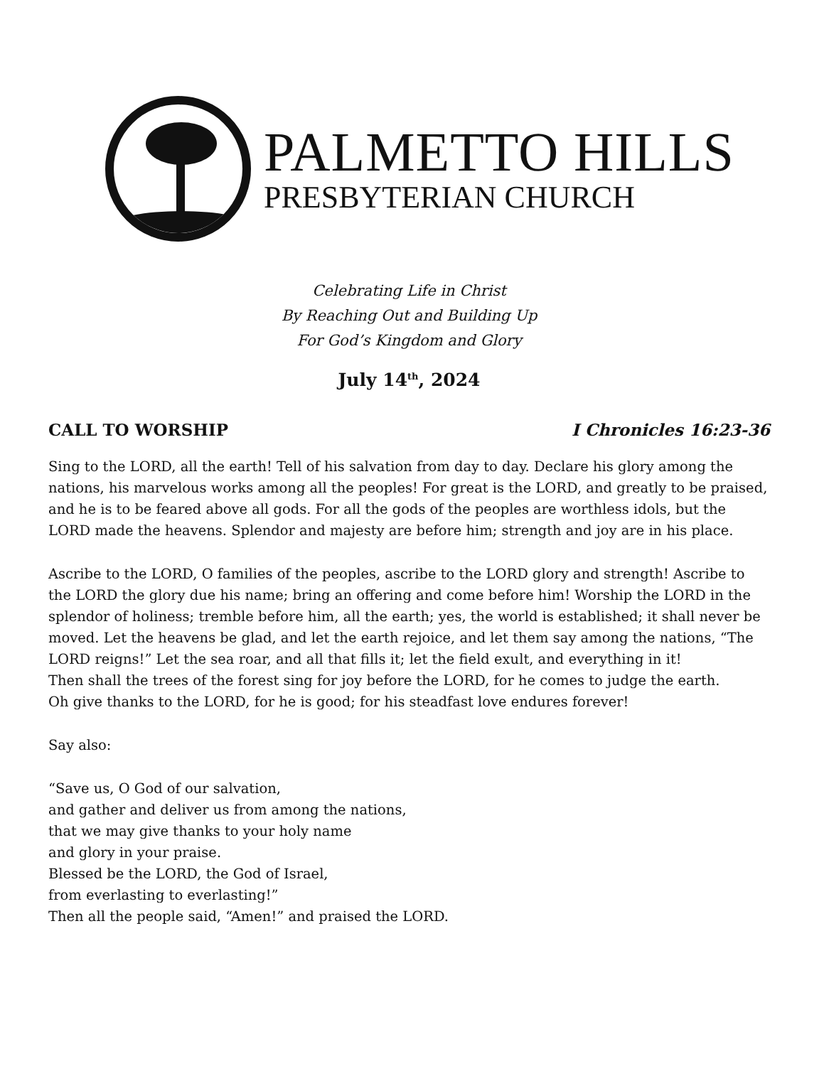PALMETTO HILLS
PRESBYTERIAN CHURCH
Celebrating Life in Christ
By Reaching Out and Building Up
For God’s Kingdom and Glory
July 14<sup>th</sup>, 2024
CALL TO WORSHIP I Chronicles 16:23-36
Sing to the LORD, all the earth! Tell of his salvation from day to day. Declare his glory among the nations, his marvelous works among all the peoples! For great is the LORD, and greatly to be praised, and he is to be feared above all gods. For all the gods of the peoples are worthless idols, but the LORD made the heavens. Splendor and majesty are before him; strength and joy are in his place.
Ascribe to the LORD, O families of the peoples, ascribe to the LORD glory and strength! Ascribe to the LORD the glory due his name; bring an offering and come before him! Worship the LORD in the splendor of holiness; tremble before him, all the earth; yes, the world is established; it shall never be moved. Let the heavens be glad, and let the earth rejoice, and let them say among the nations, “The LORD reigns!” Let the sea roar, and all that fills it; let the field exult, and everything in it!
Then shall the trees of the forest sing for joy before the LORD, for he comes to judge the earth.
Oh give thanks to the LORD, for he is good; for his steadfast love endures forever!
Say also:
“Save us, O God of our salvation,
and gather and deliver us from among the nations,
that we may give thanks to your holy name
and glory in your praise.
Blessed be the LORD, the God of Israel,
from everlasting to everlasting!”
Then all the people said, “Amen!” and praised the LORD.